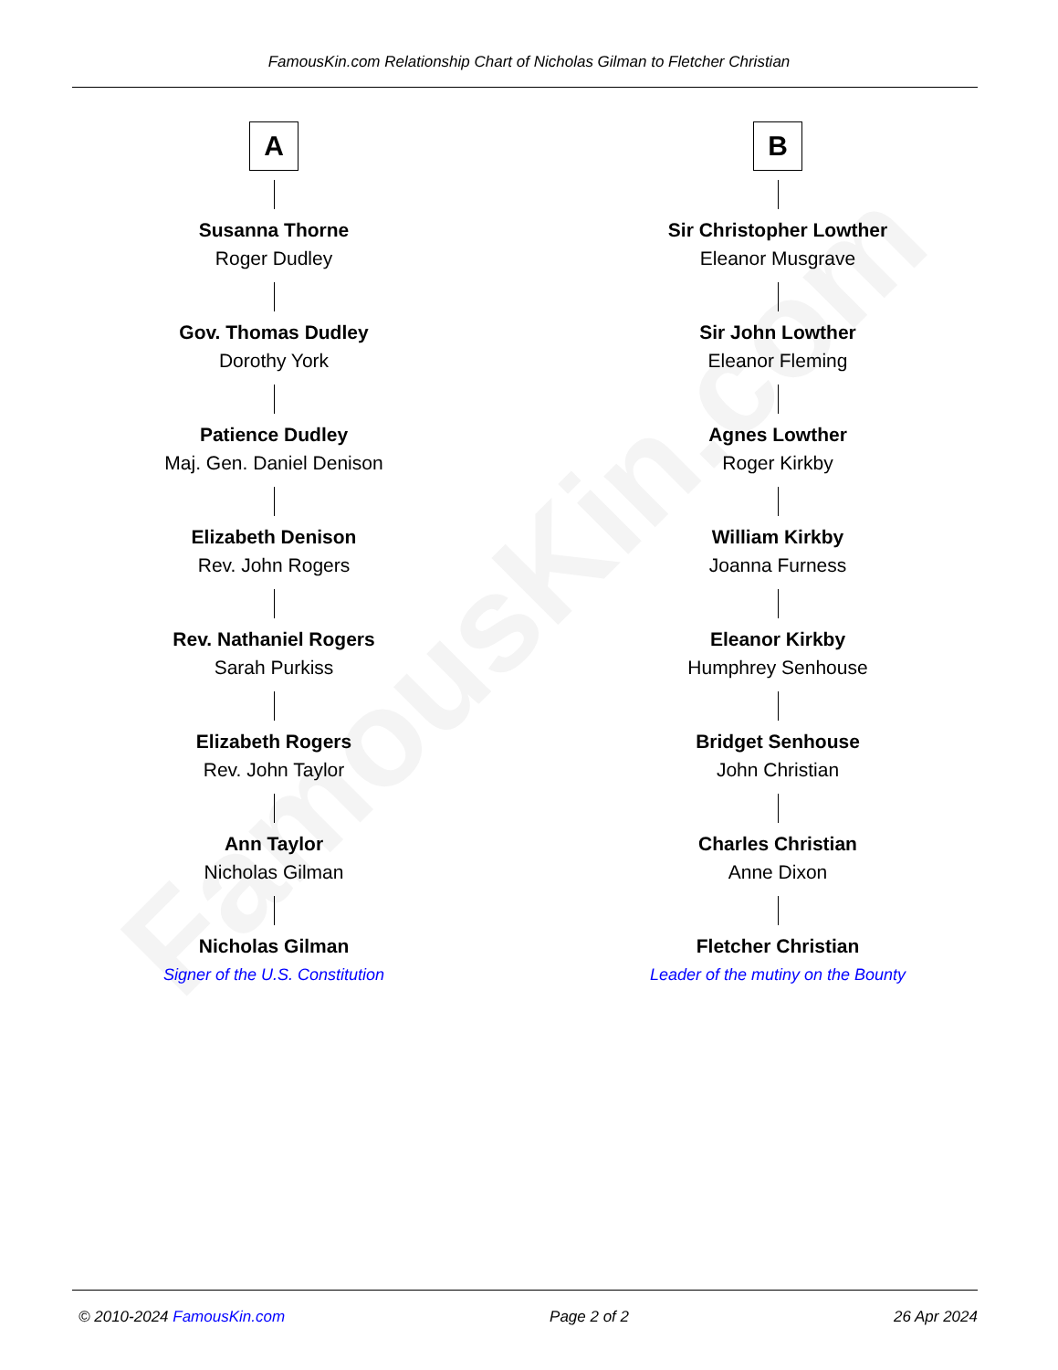FamousKin.com
FamousKin.com Relationship Chart of Nicholas Gilman to Fletcher Christian
A
Susanna Thorne
Roger Dudley
Gov. Thomas Dudley
Dorothy York
Patience Dudley
Maj. Gen. Daniel Denison
Elizabeth Denison
Rev. John Rogers
Rev. Nathaniel Rogers
Sarah Purkiss
Elizabeth Rogers
Rev. John Taylor
Ann Taylor
Nicholas Gilman
Nicholas Gilman
Signer of the U.S. Constitution
B
Sir Christopher Lowther
Eleanor Musgrave
Sir John Lowther
Eleanor Fleming
Agnes Lowther
Roger Kirkby
William Kirkby
Joanna Furness
Eleanor Kirkby
Humphrey Senhouse
Bridget Senhouse
John Christian
Charles Christian
Anne Dixon
Fletcher Christian
Leader of the mutiny on the Bounty
© 2010-2024 FamousKin.com Page 2 of 2 26 Apr 2024